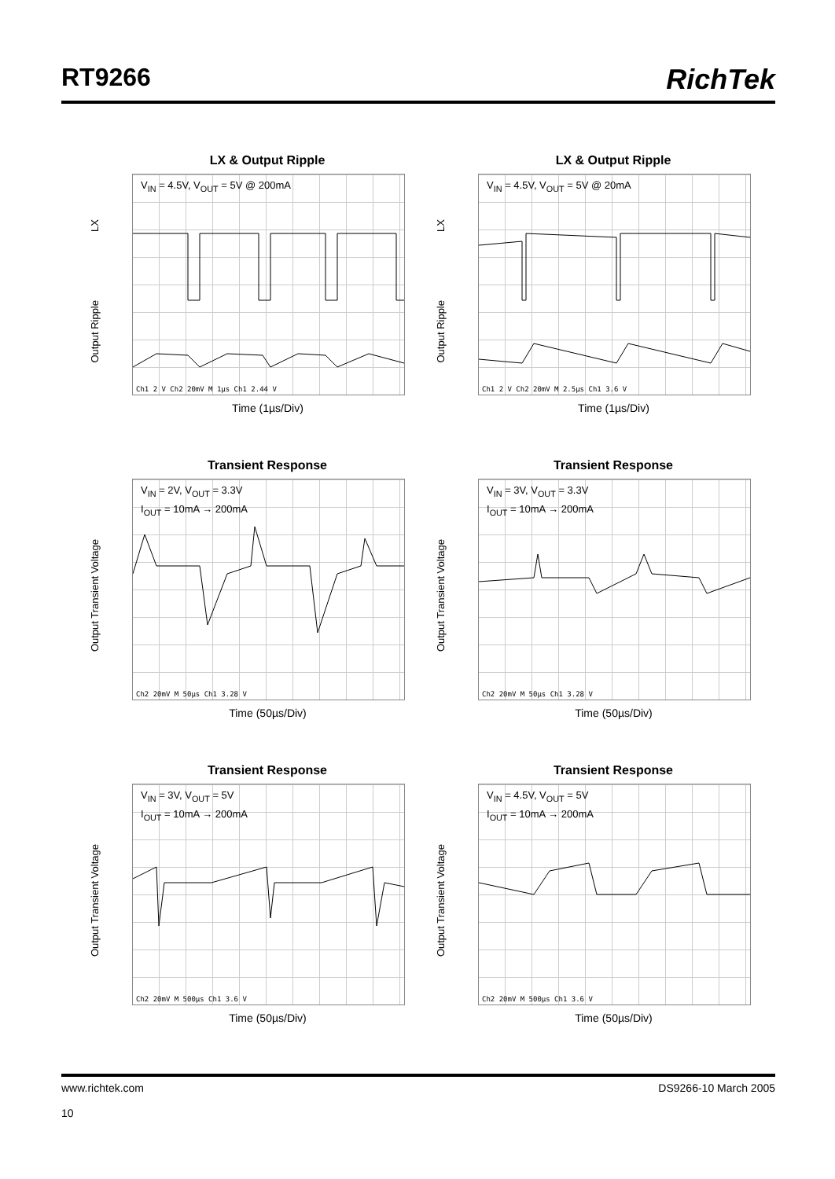RT9266 RichTek
LX & Output Ripple
LX
Output Ripple
V<sub>IN</sub> = 4.5V, V<sub>OUT</sub> = 5V @ 200mA
Ch1 2 V Ch2 20mV M 1µs Ch1 2.44 V
Time (1µs/Div)
LX & Output Ripple
LX
Output Ripple
V<sub>IN</sub> = 4.5V, V<sub>OUT</sub> = 5V @ 20mA
Ch1 2 V Ch2 20mV M 2.5µs Ch1 3.6 V
Time (1µs/Div)
Transient Response
Output Transient Voltage
V<sub>IN</sub> = 2V, V<sub>OUT</sub> = 3.3V
I<sub>OUT</sub> = 10mA → 200mA
Ch2 20mV M 50µs Ch1 3.28 V
Time (50µs/Div)
Transient Response
Output Transient Voltage
V<sub>IN</sub> = 3V, V<sub>OUT</sub> = 3.3V
I<sub>OUT</sub> = 10mA → 200mA
Ch2 20mV M 50µs Ch1 3.28 V
Time (50µs/Div)
Transient Response
Output Transient Voltage
V<sub>IN</sub> = 3V, V<sub>OUT</sub> = 5V
I<sub>OUT</sub> = 10mA → 200mA
Ch2 20mV M 500µs Ch1 3.6 V
Time (50µs/Div)
Transient Response
Output Transient Voltage
V<sub>IN</sub> = 4.5V, V<sub>OUT</sub> = 5V
I<sub>OUT</sub> = 10mA → 200mA
Ch2 20mV M 500µs Ch1 3.6 V
Time (50µs/Div)
DS9266-10 March 2005 www.richtek.com
10